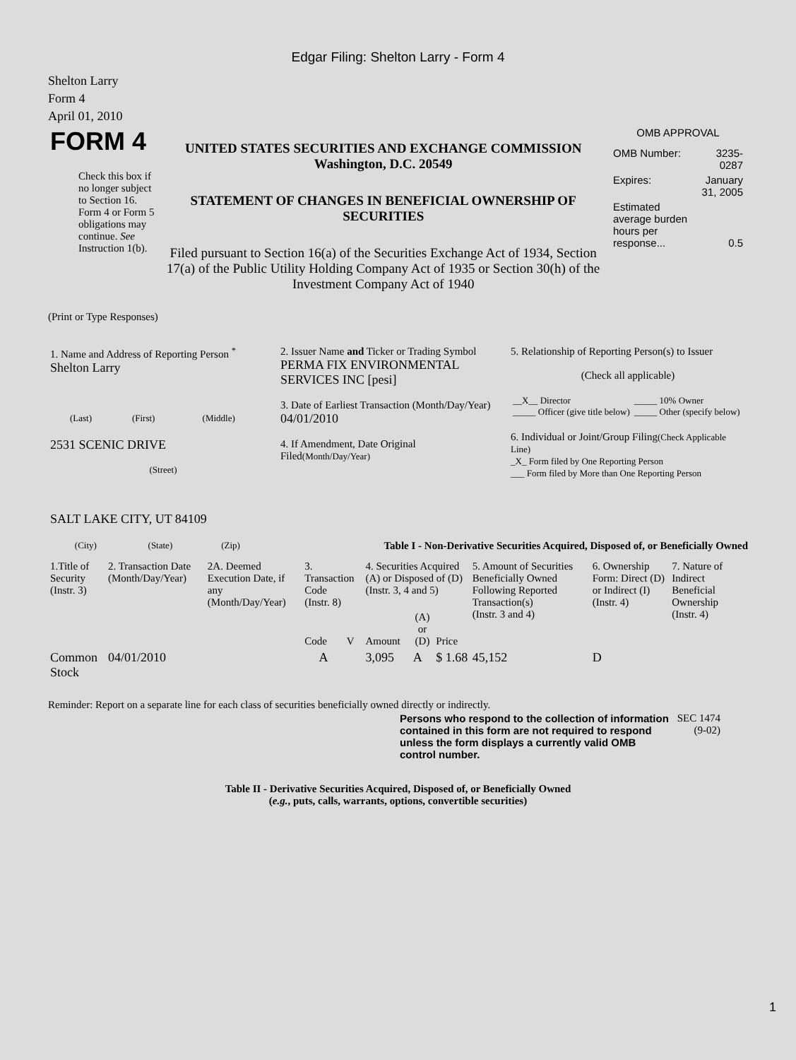Edgar Filing: Shelton Larry - Form 4
Shelton Larry
Form 4
April 01, 2010
| FORM 4 Check this box if no longer subject to Section 16. Form 4 or Form 5 obligations may continue. See Instruction 1(b). | UNITED STATES SECURITIES AND EXCHANGE COMMISSION Washington, D.C. 20549 STATEMENT OF CHANGES IN BENEFICIAL OWNERSHIP OF SECURITIES Filed pursuant to Section 16(a) of the Securities Exchange Act of 1934, Section 17(a) of the Public Utility Holding Company Act of 1935 or Section 30(h) of the Investment Company Act of 1940 | OMB APPROVAL / OMB Number: / 3235-0287 / / Expires: / January 31, 2005 / / Estimated average burden hours per response... / 0.5 / |
(Print or Type Responses)
| 1. Name and Address of Reporting Person <sup>*</sup> Shelton Larry / (Last) / (First) / (Middle) / 2531 SCENIC DRIVE (Street) SALT LAKE CITY, UT 84109 / (City) / (State) / (Zip) / | 2. Issuer Name and Ticker or Trading Symbol PERMA FIX ENVIRONMENTAL SERVICES INC [pesi] 3. Date of Earliest Transaction (Month/Day/Year) 04/01/2010 4. If Amendment, Date Original Filed (Month/Day/Year) | 5. Relationship of Reporting Person(s) to Issuer (Check all applicable) / __X__ Director _____ Officer (give title below) / _____ 10% Owner _____ Other (specify below) / 6. Individual or Joint/Group Filing (Check Applicable Line) _X_ Form filed by One Reporting Person ___ Form filed by More than One Reporting Person |
Table I - Non-Derivative Securities Acquired, Disposed of, or Beneficially Owned
| 1.Title of Security (Instr. 3) | 2. Transaction Date (Month/Day/Year) | 2A. Deemed Execution Date, if any (Month/Day/Year) | 3. Transaction Code (Instr. 8) | | 4. Securities Acquired (A) or Disposed of (D) (Instr. 3, 4 and 5) | | | 5. Amount of Securities Beneficially Owned Following Reported Transaction(s) (Instr. 3 and 4) | 6. Ownership Form: Direct (D) or Indirect (I) (Instr. 4) | 7. Nature of Indirect Beneficial Ownership (Instr. 4) |
| --- | --- | --- | --- | --- | --- | --- | --- | --- | --- | --- |
| | | | Code | V | Amount | (A) or (D) | Price | | | |
| Common Stock | 04/01/2010 | | A | | 3,095 | A | $ 1.68 | 45,152 | D | |
Reminder: Report on a separate line for each class of securities beneficially owned directly or indirectly.
| Persons who respond to the collection of information contained in this form are not required to respond unless the form displays a currently valid OMB control number. | SEC 1474 (9-02) |
Table II - Derivative Securities Acquired, Disposed of, or Beneficially Owned
(e.g., puts, calls, warrants, options, convertible securities)
1